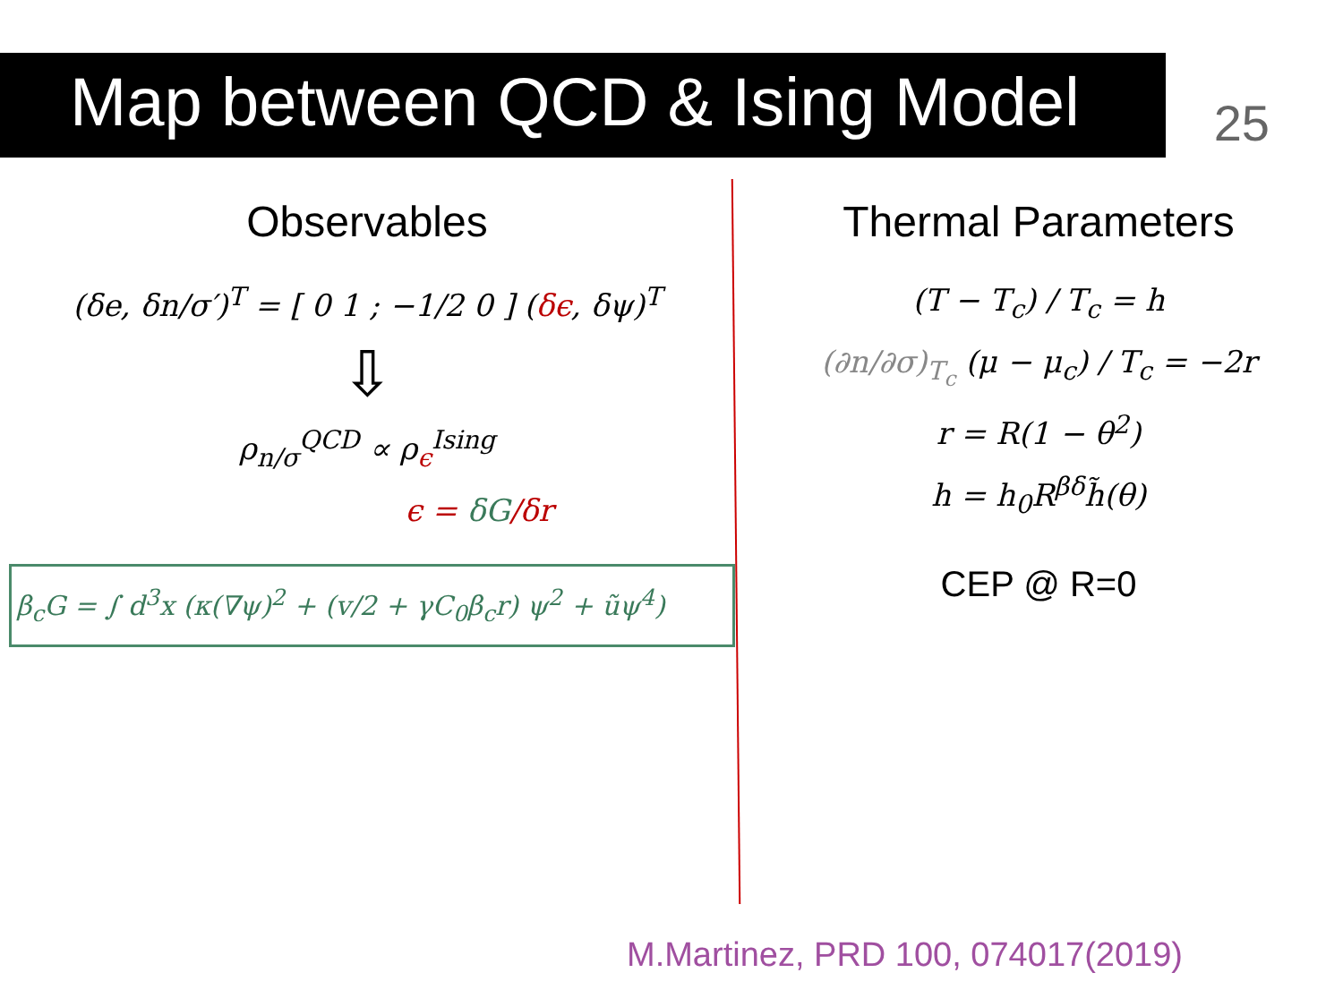Map between QCD & Ising Model 25
Observables
(δe, δn/σ′)<sup>T</sup> = [ 0 1 ; −1/2 0 ] (δϵ, δψ)<sup>T</sup>
⇩
ρ<sub>n/σ</sub><sup>QCD</sup> ∝ ρ<sub>ϵ</sub><sup>Ising</sup>
ϵ = δG/δr
β<sub>c</sub>G = ∫ d<sup>3</sup>x (κ(∇ψ)<sup>2</sup> + (v/2 + γC<sub>0</sub>β<sub>c</sub>r) ψ<sup>2</sup> + ũψ<sup>4</sup>)
Thermal Parameters
(T − T<sub>c</sub>) / T<sub>c</sub> = h
(∂n/∂σ)<sub>T<sub>c</sub></sub> (μ − μ<sub>c</sub>) / T<sub>c</sub> = −2r
r = R(1 − θ<sup>2</sup>)
h = h<sub>0</sub>R<sup>βδ</sup>h̃(θ)
CEP @ R=0
M.Martinez, PRD 100, 074017(2019)